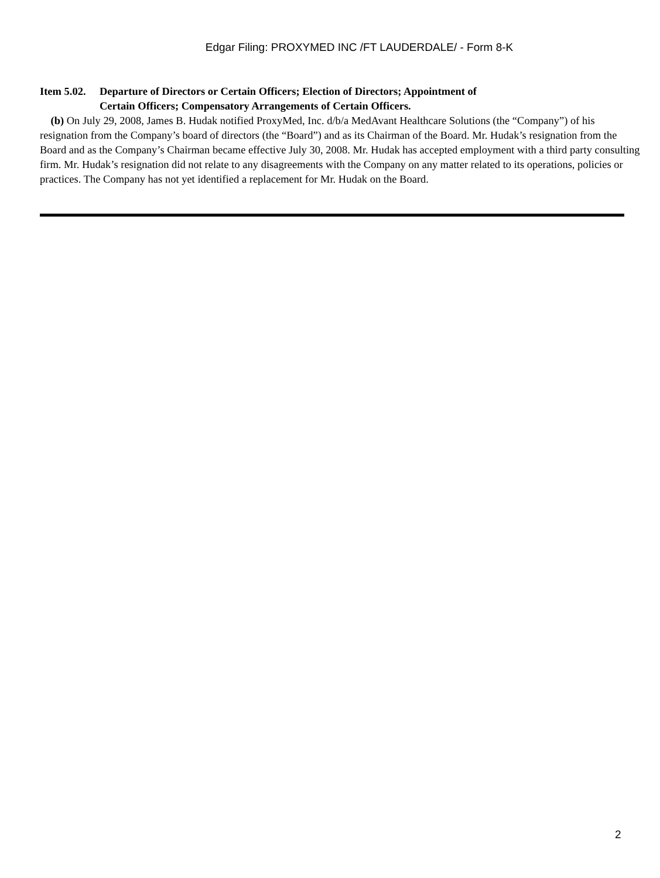Edgar Filing: PROXYMED INC /FT LAUDERDALE/ - Form 8-K
Item 5.02. Departure of Directors or Certain Officers; Election of Directors; Appointment of
Certain Officers; Compensatory Arrangements of Certain Officers.
(b) On July 29, 2008, James B. Hudak notified ProxyMed, Inc. d/b/a MedAvant Healthcare Solutions (the “Company”) of his resignation from the Company’s board of directors (the “Board”) and as its Chairman of the Board. Mr. Hudak’s resignation from the Board and as the Company’s Chairman became effective July 30, 2008. Mr. Hudak has accepted employment with a third party consulting firm. Mr. Hudak’s resignation did not relate to any disagreements with the Company on any matter related to its operations, policies or practices. The Company has not yet identified a replacement for Mr. Hudak on the Board.
2